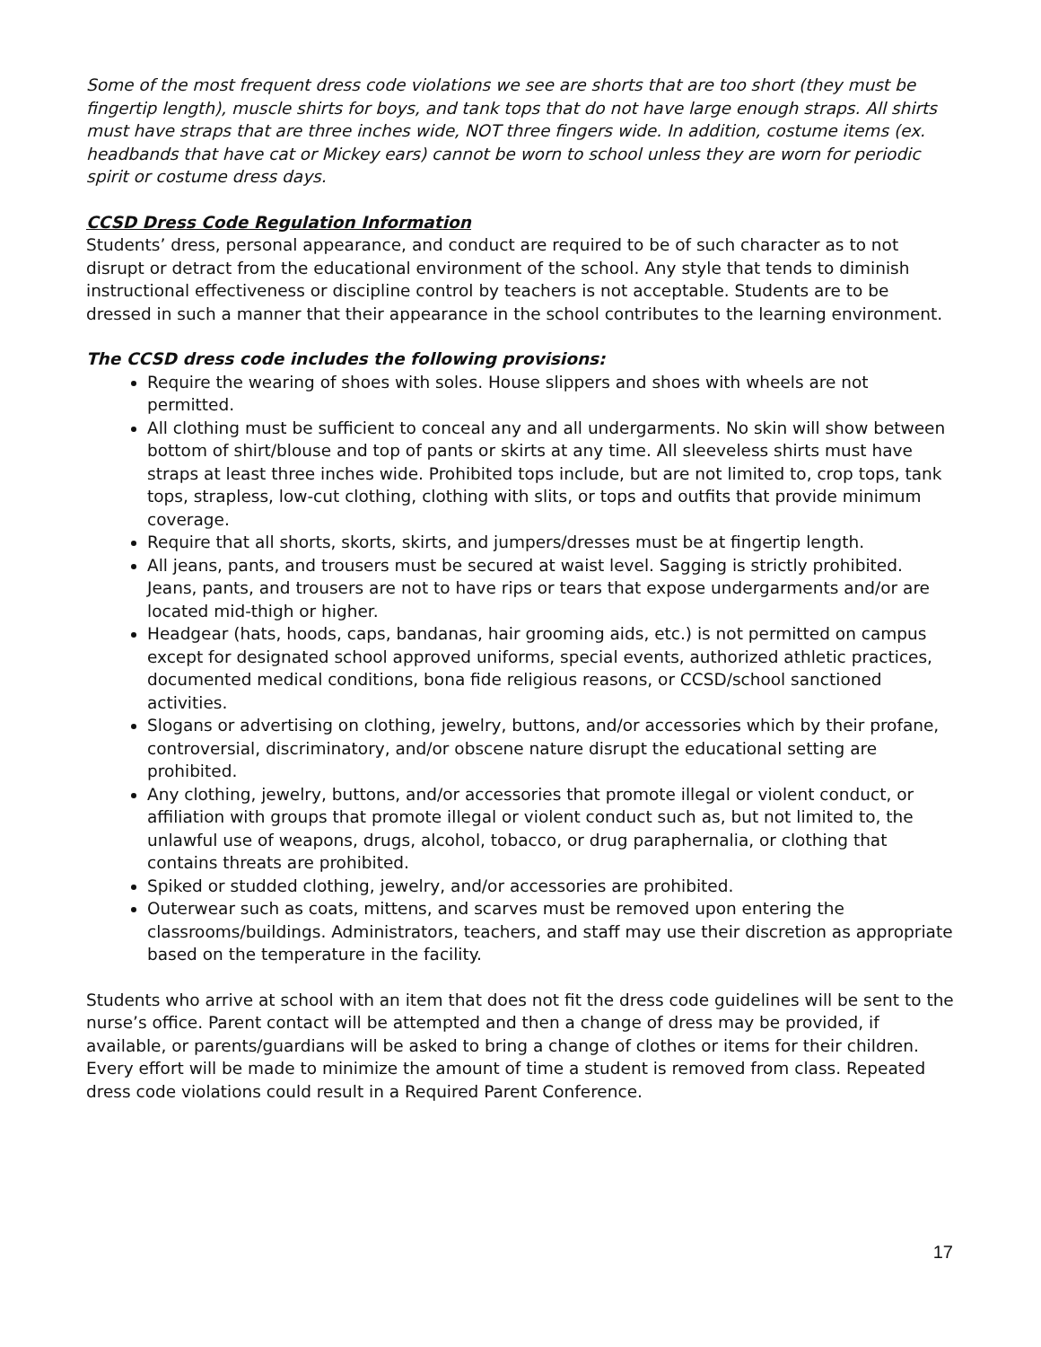Some of the most frequent dress code violations we see are shorts that are too short (they must be fingertip length), muscle shirts for boys, and tank tops that do not have large enough straps. All shirts must have straps that are three inches wide, NOT three fingers wide. In addition, costume items (ex. headbands that have cat or Mickey ears) cannot be worn to school unless they are worn for periodic spirit or costume dress days.
CCSD Dress Code Regulation Information
Students’ dress, personal appearance, and conduct are required to be of such character as to not disrupt or detract from the educational environment of the school. Any style that tends to diminish instructional effectiveness or discipline control by teachers is not acceptable. Students are to be dressed in such a manner that their appearance in the school contributes to the learning environment.
The CCSD dress code includes the following provisions:
Require the wearing of shoes with soles. House slippers and shoes with wheels are not permitted.
All clothing must be sufficient to conceal any and all undergarments. No skin will show between bottom of shirt/blouse and top of pants or skirts at any time. All sleeveless shirts must have straps at least three inches wide. Prohibited tops include, but are not limited to, crop tops, tank tops, strapless, low-cut clothing, clothing with slits, or tops and outfits that provide minimum coverage.
Require that all shorts, skorts, skirts, and jumpers/dresses must be at fingertip length.
All jeans, pants, and trousers must be secured at waist level. Sagging is strictly prohibited. Jeans, pants, and trousers are not to have rips or tears that expose undergarments and/or are located mid-thigh or higher.
Headgear (hats, hoods, caps, bandanas, hair grooming aids, etc.) is not permitted on campus except for designated school approved uniforms, special events, authorized athletic practices, documented medical conditions, bona fide religious reasons, or CCSD/school sanctioned activities.
Slogans or advertising on clothing, jewelry, buttons, and/or accessories which by their profane, controversial, discriminatory, and/or obscene nature disrupt the educational setting are prohibited.
Any clothing, jewelry, buttons, and/or accessories that promote illegal or violent conduct, or affiliation with groups that promote illegal or violent conduct such as, but not limited to, the unlawful use of weapons, drugs, alcohol, tobacco, or drug paraphernalia, or clothing that contains threats are prohibited.
Spiked or studded clothing, jewelry, and/or accessories are prohibited.
Outerwear such as coats, mittens, and scarves must be removed upon entering the classrooms/buildings. Administrators, teachers, and staff may use their discretion as appropriate based on the temperature in the facility.
Students who arrive at school with an item that does not fit the dress code guidelines will be sent to the nurse’s office. Parent contact will be attempted and then a change of dress may be provided, if available, or parents/guardians will be asked to bring a change of clothes or items for their children. Every effort will be made to minimize the amount of time a student is removed from class. Repeated dress code violations could result in a Required Parent Conference.
17